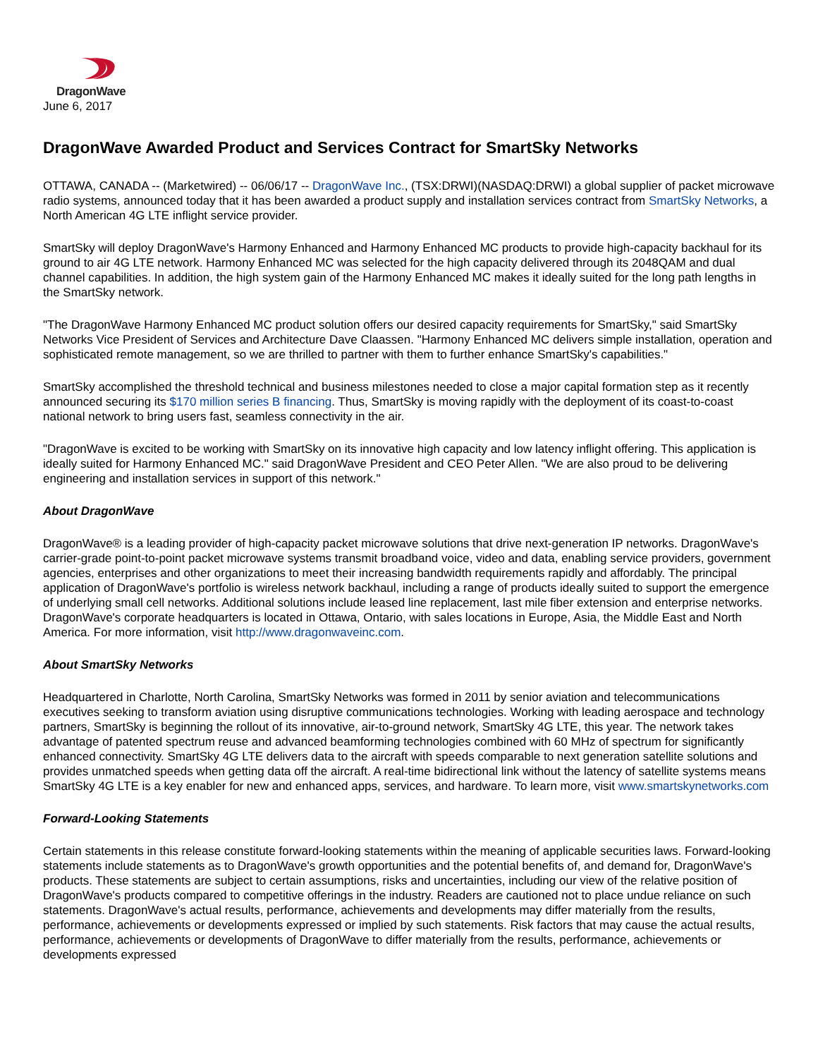DragonWave
June 6, 2017
DragonWave Awarded Product and Services Contract for SmartSky Networks
OTTAWA, CANADA -- (Marketwired) -- 06/06/17 -- DragonWave Inc., (TSX:DRWI)(NASDAQ:DRWI) a global supplier of packet microwave radio systems, announced today that it has been awarded a product supply and installation services contract from SmartSky Networks, a North American 4G LTE inflight service provider.
SmartSky will deploy DragonWave's Harmony Enhanced and Harmony Enhanced MC products to provide high-capacity backhaul for its ground to air 4G LTE network. Harmony Enhanced MC was selected for the high capacity delivered through its 2048QAM and dual channel capabilities. In addition, the high system gain of the Harmony Enhanced MC makes it ideally suited for the long path lengths in the SmartSky network.
"The DragonWave Harmony Enhanced MC product solution offers our desired capacity requirements for SmartSky," said SmartSky Networks Vice President of Services and Architecture Dave Claassen. "Harmony Enhanced MC delivers simple installation, operation and sophisticated remote management, so we are thrilled to partner with them to further enhance SmartSky's capabilities."
SmartSky accomplished the threshold technical and business milestones needed to close a major capital formation step as it recently announced securing its $170 million series B financing. Thus, SmartSky is moving rapidly with the deployment of its coast-to-coast national network to bring users fast, seamless connectivity in the air.
"DragonWave is excited to be working with SmartSky on its innovative high capacity and low latency inflight offering. This application is ideally suited for Harmony Enhanced MC." said DragonWave President and CEO Peter Allen. "We are also proud to be delivering engineering and installation services in support of this network."
About DragonWave
DragonWave® is a leading provider of high-capacity packet microwave solutions that drive next-generation IP networks. DragonWave's carrier-grade point-to-point packet microwave systems transmit broadband voice, video and data, enabling service providers, government agencies, enterprises and other organizations to meet their increasing bandwidth requirements rapidly and affordably. The principal application of DragonWave's portfolio is wireless network backhaul, including a range of products ideally suited to support the emergence of underlying small cell networks. Additional solutions include leased line replacement, last mile fiber extension and enterprise networks. DragonWave's corporate headquarters is located in Ottawa, Ontario, with sales locations in Europe, Asia, the Middle East and North America. For more information, visit http://www.dragonwaveinc.com.
About SmartSky Networks
Headquartered in Charlotte, North Carolina, SmartSky Networks was formed in 2011 by senior aviation and telecommunications executives seeking to transform aviation using disruptive communications technologies. Working with leading aerospace and technology partners, SmartSky is beginning the rollout of its innovative, air-to-ground network, SmartSky 4G LTE, this year. The network takes advantage of patented spectrum reuse and advanced beamforming technologies combined with 60 MHz of spectrum for significantly enhanced connectivity. SmartSky 4G LTE delivers data to the aircraft with speeds comparable to next generation satellite solutions and provides unmatched speeds when getting data off the aircraft. A real-time bidirectional link without the latency of satellite systems means SmartSky 4G LTE is a key enabler for new and enhanced apps, services, and hardware. To learn more, visit www.smartskynetworks.com
Forward-Looking Statements
Certain statements in this release constitute forward-looking statements within the meaning of applicable securities laws. Forward-looking statements include statements as to DragonWave's growth opportunities and the potential benefits of, and demand for, DragonWave's products. These statements are subject to certain assumptions, risks and uncertainties, including our view of the relative position of DragonWave's products compared to competitive offerings in the industry. Readers are cautioned not to place undue reliance on such statements. DragonWave's actual results, performance, achievements and developments may differ materially from the results, performance, achievements or developments expressed or implied by such statements. Risk factors that may cause the actual results, performance, achievements or developments of DragonWave to differ materially from the results, performance, achievements or developments expressed